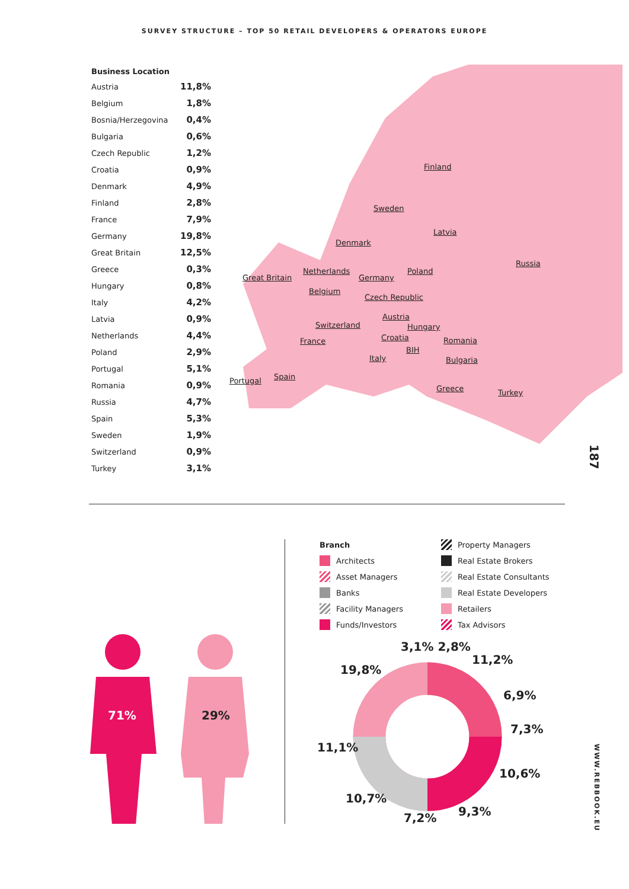SURVEY STRUCTURE – TOP 50 RETAIL DEVELOPERS & OPERATORS EUROPE
| Business Location | |
| --- | --- |
| Austria | 11,8% |
| Belgium | 1,8% |
| Bosnia/Herzegovina | 0,4% |
| Bulgaria | 0,6% |
| Czech Republic | 1,2% |
| Croatia | 0,9% |
| Denmark | 4,9% |
| Finland | 2,8% |
| France | 7,9% |
| Germany | 19,8% |
| Great Britain | 12,5% |
| Greece | 0,3% |
| Hungary | 0,8% |
| Italy | 4,2% |
| Latvia | 0,9% |
| Netherlands | 4,4% |
| Poland | 2,9% |
| Portugal | 5,1% |
| Romania | 0,9% |
| Russia | 4,7% |
| Spain | 5,3% |
| Sweden | 1,9% |
| Switzerland | 0,9% |
| Turkey | 3,1% |
Finland
Sweden
Latvia
Denmark
Russia
Great Britain
Netherlands
Germany
Poland
Belgium
Czech Republic
Austria
Switzerland Hungary
France Croatia Romania
BIH
Italy Bulgaria
Spain Portugal
Greece Turkey
187
71% 29%
Branch
Property Managers
Architects
Real Estate Brokers
Asset Managers
Real Estate Consultants
Banks
Real Estate Developers
Facility Managers
Retailers
Funds/Investors
Tax Advisors
3,1% 2,8%
11,2%
19,8%
6,9%
7,3%
11,1%
10,6%
10,7%
9,3%
7,2%
WWW.REBBOOK.EU